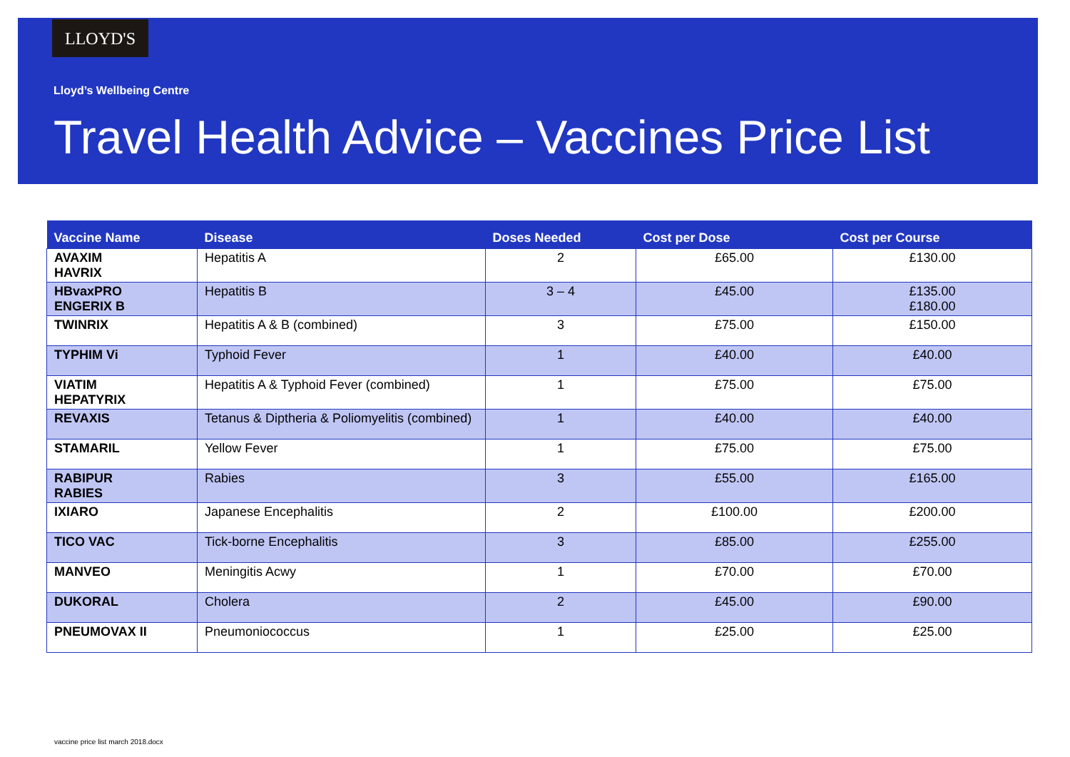LLOYD'S
Lloyd’s Wellbeing Centre
Travel Health Advice – Vaccines Price List
| Vaccine Name | Disease | Doses Needed | Cost per Dose | Cost per Course |
| --- | --- | --- | --- | --- |
| AVAXIM HAVRIX | Hepatitis A | 2 | £65.00 | £130.00 |
| HBvaxPRO ENGERIX B | Hepatitis B | 3 – 4 | £45.00 | £135.00 £180.00 |
| TWINRIX | Hepatitis A & B (combined) | 3 | £75.00 | £150.00 |
| TYPHIM Vi | Typhoid Fever | 1 | £40.00 | £40.00 |
| VIATIM HEPATYRIX | Hepatitis A & Typhoid Fever (combined) | 1 | £75.00 | £75.00 |
| REVAXIS | Tetanus & Diptheria & Poliomyelitis (combined) | 1 | £40.00 | £40.00 |
| STAMARIL | Yellow Fever | 1 | £75.00 | £75.00 |
| RABIPUR RABIES | Rabies | 3 | £55.00 | £165.00 |
| IXIARO | Japanese Encephalitis | 2 | £100.00 | £200.00 |
| TICO VAC | Tick-borne Encephalitis | 3 | £85.00 | £255.00 |
| MANVEO | Meningitis Acwy | 1 | £70.00 | £70.00 |
| DUKORAL | Cholera | 2 | £45.00 | £90.00 |
| PNEUMOVAX II | Pneumoniococcus | 1 | £25.00 | £25.00 |
vaccine price list march 2018.docx